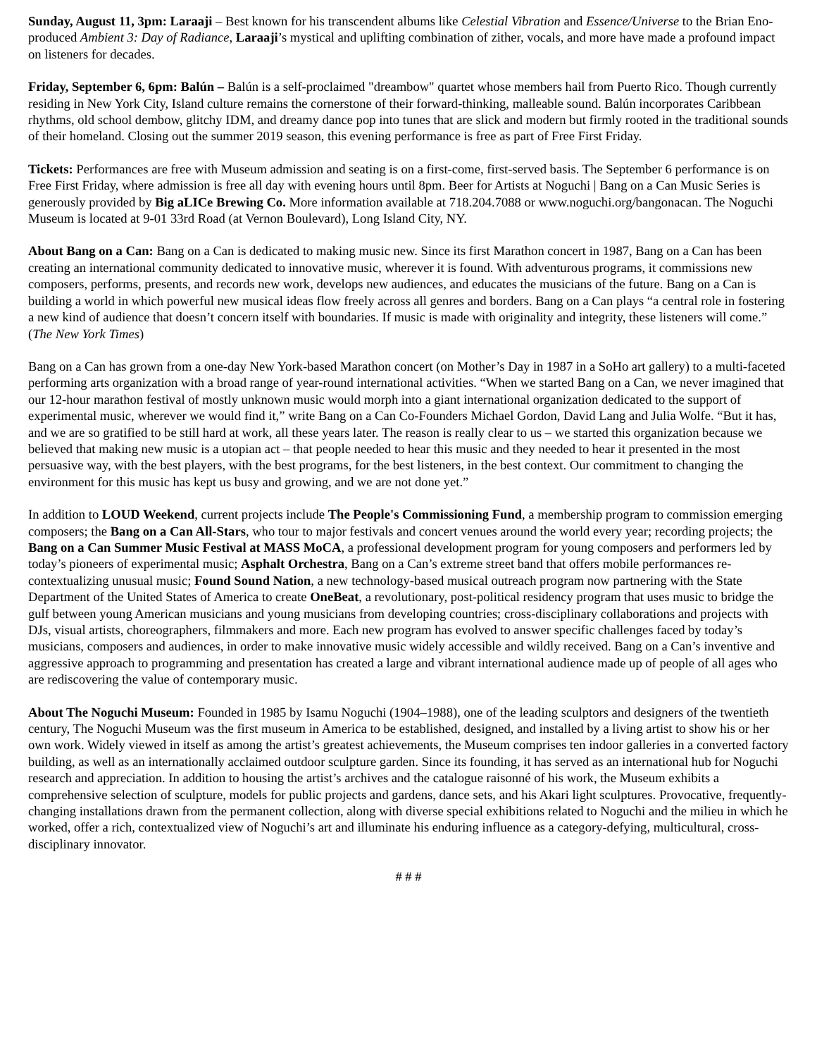Sunday, August 11, 3pm: Laraaji – Best known for his transcendent albums like Celestial Vibration and Essence/Universe to the Brian Eno-produced Ambient 3: Day of Radiance, Laraaji’s mystical and uplifting combination of zither, vocals, and more have made a profound impact on listeners for decades.
Friday, September 6, 6pm: Balún – Balún is a self-proclaimed "dreambow" quartet whose members hail from Puerto Rico. Though currently residing in New York City, Island culture remains the cornerstone of their forward-thinking, malleable sound. Balún incorporates Caribbean rhythms, old school dembow, glitchy IDM, and dreamy dance pop into tunes that are slick and modern but firmly rooted in the traditional sounds of their homeland. Closing out the summer 2019 season, this evening performance is free as part of Free First Friday.
Tickets: Performances are free with Museum admission and seating is on a first-come, first-served basis. The September 6 performance is on Free First Friday, where admission is free all day with evening hours until 8pm. Beer for Artists at Noguchi | Bang on a Can Music Series is generously provided by Big aLICe Brewing Co. More information available at 718.204.7088 or www.noguchi.org/bangonacan. The Noguchi Museum is located at 9-01 33rd Road (at Vernon Boulevard), Long Island City, NY.
About Bang on a Can: Bang on a Can is dedicated to making music new. Since its first Marathon concert in 1987, Bang on a Can has been creating an international community dedicated to innovative music, wherever it is found. With adventurous programs, it commissions new composers, performs, presents, and records new work, develops new audiences, and educates the musicians of the future. Bang on a Can is building a world in which powerful new musical ideas flow freely across all genres and borders. Bang on a Can plays “a central role in fostering a new kind of audience that doesn’t concern itself with boundaries. If music is made with originality and integrity, these listeners will come.” (The New York Times)
Bang on a Can has grown from a one-day New York-based Marathon concert (on Mother’s Day in 1987 in a SoHo art gallery) to a multi-faceted performing arts organization with a broad range of year-round international activities. “When we started Bang on a Can, we never imagined that our 12-hour marathon festival of mostly unknown music would morph into a giant international organization dedicated to the support of experimental music, wherever we would find it,” write Bang on a Can Co-Founders Michael Gordon, David Lang and Julia Wolfe. “But it has, and we are so gratified to be still hard at work, all these years later. The reason is really clear to us – we started this organization because we believed that making new music is a utopian act – that people needed to hear this music and they needed to hear it presented in the most persuasive way, with the best players, with the best programs, for the best listeners, in the best context. Our commitment to changing the environment for this music has kept us busy and growing, and we are not done yet.”
In addition to LOUD Weekend, current projects include The People's Commissioning Fund, a membership program to commission emerging composers; the Bang on a Can All-Stars, who tour to major festivals and concert venues around the world every year; recording projects; the Bang on a Can Summer Music Festival at MASS MoCA, a professional development program for young composers and performers led by today’s pioneers of experimental music; Asphalt Orchestra, Bang on a Can’s extreme street band that offers mobile performances re-contextualizing unusual music; Found Sound Nation, a new technology-based musical outreach program now partnering with the State Department of the United States of America to create OneBeat, a revolutionary, post-political residency program that uses music to bridge the gulf between young American musicians and young musicians from developing countries; cross-disciplinary collaborations and projects with DJs, visual artists, choreographers, filmmakers and more. Each new program has evolved to answer specific challenges faced by today’s musicians, composers and audiences, in order to make innovative music widely accessible and wildly received. Bang on a Can’s inventive and aggressive approach to programming and presentation has created a large and vibrant international audience made up of people of all ages who are rediscovering the value of contemporary music.
About The Noguchi Museum: Founded in 1985 by Isamu Noguchi (1904–1988), one of the leading sculptors and designers of the twentieth century, The Noguchi Museum was the first museum in America to be established, designed, and installed by a living artist to show his or her own work. Widely viewed in itself as among the artist’s greatest achievements, the Museum comprises ten indoor galleries in a converted factory building, as well as an internationally acclaimed outdoor sculpture garden. Since its founding, it has served as an international hub for Noguchi research and appreciation. In addition to housing the artist’s archives and the catalogue raisonné of his work, the Museum exhibits a comprehensive selection of sculpture, models for public projects and gardens, dance sets, and his Akari light sculptures. Provocative, frequently-changing installations drawn from the permanent collection, along with diverse special exhibitions related to Noguchi and the milieu in which he worked, offer a rich, contextualized view of Noguchi’s art and illuminate his enduring influence as a category-defying, multicultural, cross-disciplinary innovator.
# # #